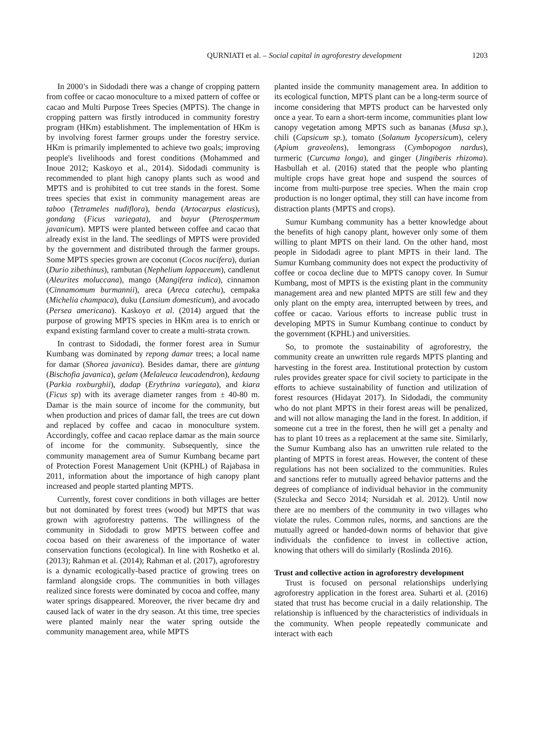QURNIATI et al. – Social capital in agroforestry development 1203
In 2000’s in Sidodadi there was a change of cropping pattern from coffee or cacao monoculture to a mixed pattern of coffee or cacao and Multi Purpose Trees Species (MPTS). The change in cropping pattern was firstly introduced in community forestry program (HKm) establishment. The implementation of HKm is by involving forest farmer groups under the forestry service. HKm is primarily implemented to achieve two goals; improving people's livelihoods and forest conditions (Mohammed and Inoue 2012; Kaskoyo et al., 2014). Sidodadi community is recommended to plant high canopy plants such as wood and MPTS and is prohibited to cut tree stands in the forest. Some trees species that exist in community management areas are taboo (Tetrameles nudiflora), benda (Artocarpus elasticus), gondang (Ficus variegata), and bayur (Pterospermum javanicum). MPTS were planted between coffee and cacao that already exist in the land. The seedlings of MPTS were provided by the government and distributed through the farmer groups. Some MPTS species grown are coconut (Cocos nucifera), durian (Durio zibethinus), rambutan (Nephelium lappaceum), candlenut (Aleurites moluccana), mango (Mangifera indica), cinnamon (Cinnamomum burmannii), areca (Areca catechu), cempaka (Michelia champaca), duku (Lansium domesticum), and avocado (Persea americana). Kaskoyo et al. (2014) argued that the purpose of growing MPTS species in HKm area is to enrich or expand existing farmland cover to create a multi-strata crown.
In contrast to Sidodadi, the former forest area in Sumur Kumbang was dominated by repong damar trees; a local name for damar (Shorea javanica). Besides damar, there are gintung (Bischofia javanica), gelam (Melaleuca leucadendron), kedaung (Parkia roxburghii), dadap (Erythrina variegata), and kiara (Ficus sp) with its average diameter ranges from ± 40-80 m. Damar is the main source of income for the community, but when production and prices of damar fall, the trees are cut down and replaced by coffee and cacao in monoculture system. Accordingly, coffee and cacao replace damar as the main source of income for the community. Subsequently, since the community management area of Sumur Kumbang became part of Protection Forest Management Unit (KPHL) of Rajabasa in 2011, information about the importance of high canopy plant increased and people started planting MPTS.
Currently, forest cover conditions in both villages are better but not dominated by forest trees (wood) but MPTS that was grown with agroforestry patterns. The willingness of the community in Sidodadi to grow MPTS between coffee and cocoa based on their awareness of the importance of water conservation functions (ecological). In line with Roshetko et al. (2013); Rahman et al. (2014); Rahman et al. (2017), agroforestry is a dynamic ecologically-based practice of growing trees on farmland alongside crops. The communities in both villages realized since forests were dominated by cocoa and coffee, many water springs disappeared. Moreover, the river became dry and caused lack of water in the dry season. At this time, tree species were planted mainly near the water spring outside the community management area, while MPTS
planted inside the community management area. In addition to its ecological function, MPTS plant can be a long-term source of income considering that MPTS product can be harvested only once a year. To earn a short-term income, communities plant low canopy vegetation among MPTS such as bananas (Musa sp.), chili (Capsicum sp.), tomato (Solanum Iycopersicum), celery (Apium graveolens), lemongrass (Cymbopogon nardus), turmeric (Curcuma longa), and ginger (Jingiberis rhizoma). Hasbullah et al. (2016) stated that the people who planting multiple crops have great hope and suspend the sources of income from multi-purpose tree species. When the main crop production is no longer optimal, they still can have income from distraction plants (MPTS and crops).
Sumur Kumbang community has a better knowledge about the benefits of high canopy plant, however only some of them willing to plant MPTS on their land. On the other hand, most people in Sidodadi agree to plant MPTS in their land. The Sumur Kumbang community does not expect the productivity of coffee or cocoa decline due to MPTS canopy cover. In Sumur Kumbang, most of MPTS is the existing plant in the community management area and new planted MPTS are still few and they only plant on the empty area, interrupted between by trees, and coffee or cacao. Various efforts to increase public trust in developing MPTS in Sumur Kumbang continue to conduct by the government (KPHL) and universities.
So, to promote the sustainability of agroforestry, the community create an unwritten rule regards MPTS planting and harvesting in the forest area. Institutional protection by custom rules provides greater space for civil society to participate in the efforts to achieve sustainability of function and utilization of forest resources (Hidayat 2017). In Sidodadi, the community who do not plant MPTS in their forest areas will be penalized, and will not allow managing the land in the forest. In addition, if someone cut a tree in the forest, then he will get a penalty and has to plant 10 trees as a replacement at the same site. Similarly, the Sumur Kumbang also has an unwritten rule related to the planting of MPTS in forest areas. However, the content of these regulations has not been socialized to the communities. Rules and sanctions refer to mutually agreed behavior patterns and the degrees of compliance of individual behavior in the community (Szulecka and Secco 2014; Nursidah et al. 2012). Until now there are no members of the community in two villages who violate the rules. Common rules, norms, and sanctions are the mutually agreed or handed-down norms of behavior that give individuals the confidence to invest in collective action, knowing that others will do similarly (Roslinda 2016).
Trust and collective action in agroforestry development
Trust is focused on personal relationships underlying agroforestry application in the forest area. Suharti et al. (2016) stated that trust has become crucial in a daily relationship. The relationship is influenced by the characteristics of individuals in the community. When people repeatedly communicate and interact with each